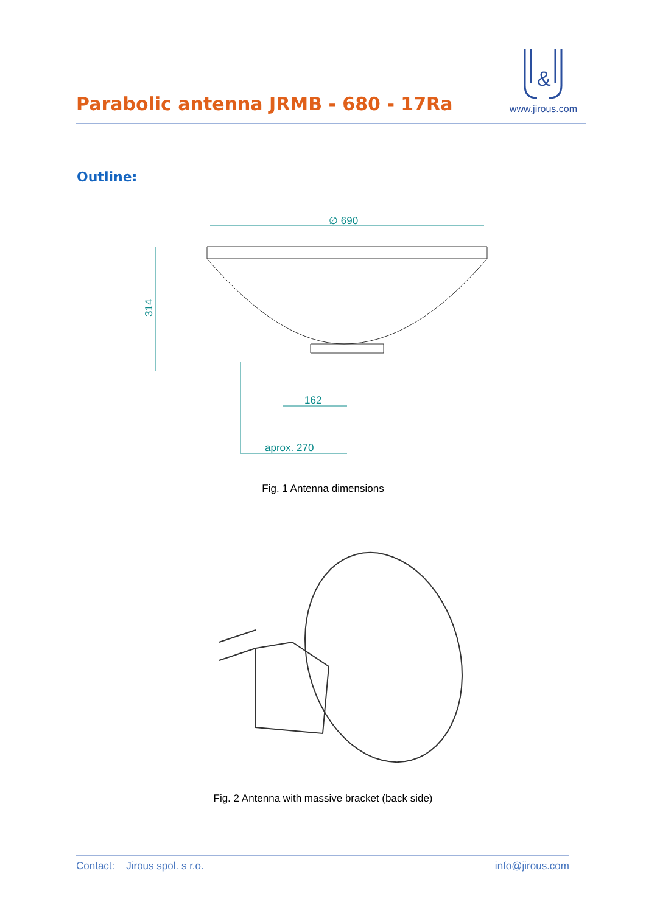Parabolic antenna JRMB - 680 - 17Ra
&
www.jirous.com
Outline:
∅ 690
162
aprox. 270
314
Fig. 1 Antenna dimensions
Fig. 2 Antenna with massive bracket (back side)
Contact: Jirous spol. s r.o. info@jirous.com